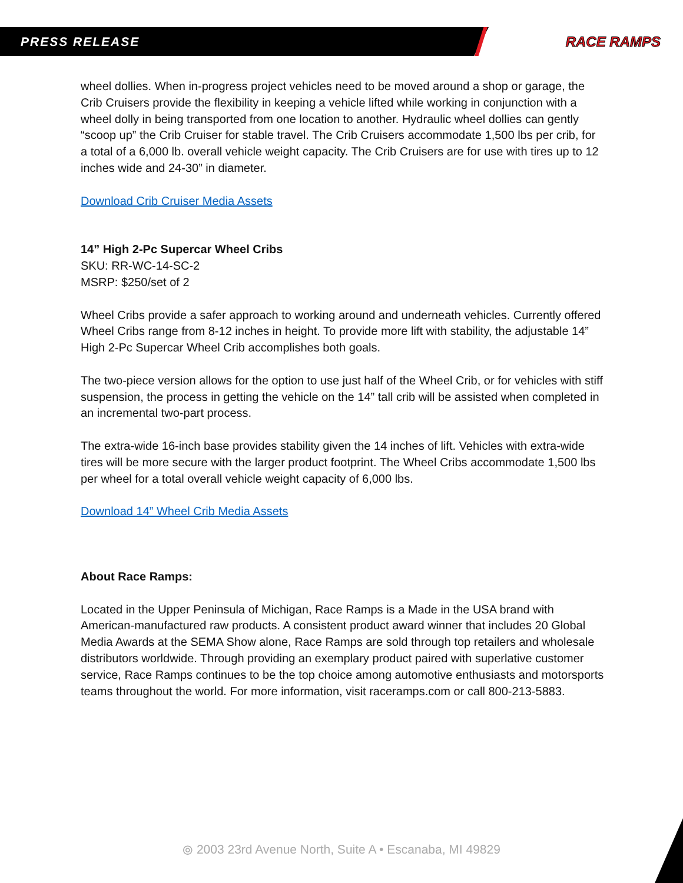PRESS RELEASE RACE RAMPS
wheel dollies. When in-progress project vehicles need to be moved around a shop or garage, the Crib Cruisers provide the flexibility in keeping a vehicle lifted while working in conjunction with a wheel dolly in being transported from one location to another. Hydraulic wheel dollies can gently “scoop up” the Crib Cruiser for stable travel. The Crib Cruisers accommodate 1,500 lbs per crib, for a total of a 6,000 lb. overall vehicle weight capacity. The Crib Cruisers are for use with tires up to 12 inches wide and 24-30” in diameter.
Download Crib Cruiser Media Assets
14” High 2-Pc Supercar Wheel Cribs
SKU: RR-WC-14-SC-2
MSRP: $250/set of 2
Wheel Cribs provide a safer approach to working around and underneath vehicles. Currently offered Wheel Cribs range from 8-12 inches in height. To provide more lift with stability, the adjustable 14” High 2-Pc Supercar Wheel Crib accomplishes both goals.
The two-piece version allows for the option to use just half of the Wheel Crib, or for vehicles with stiff suspension, the process in getting the vehicle on the 14” tall crib will be assisted when completed in an incremental two-part process.
The extra-wide 16-inch base provides stability given the 14 inches of lift. Vehicles with extra-wide tires will be more secure with the larger product footprint. The Wheel Cribs accommodate 1,500 lbs per wheel for a total overall vehicle weight capacity of 6,000 lbs.
Download 14” Wheel Crib Media Assets
About Race Ramps:
Located in the Upper Peninsula of Michigan, Race Ramps is a Made in the USA brand with American-manufactured raw products. A consistent product award winner that includes 20 Global Media Awards at the SEMA Show alone, Race Ramps are sold through top retailers and wholesale distributors worldwide. Through providing an exemplary product paired with superlative customer service, Race Ramps continues to be the top choice among automotive enthusiasts and motorsports teams throughout the world. For more information, visit raceramps.com or call 800-213-5883.
⦾ 2003 23rd Avenue North, Suite A • Escanaba, MI 49829